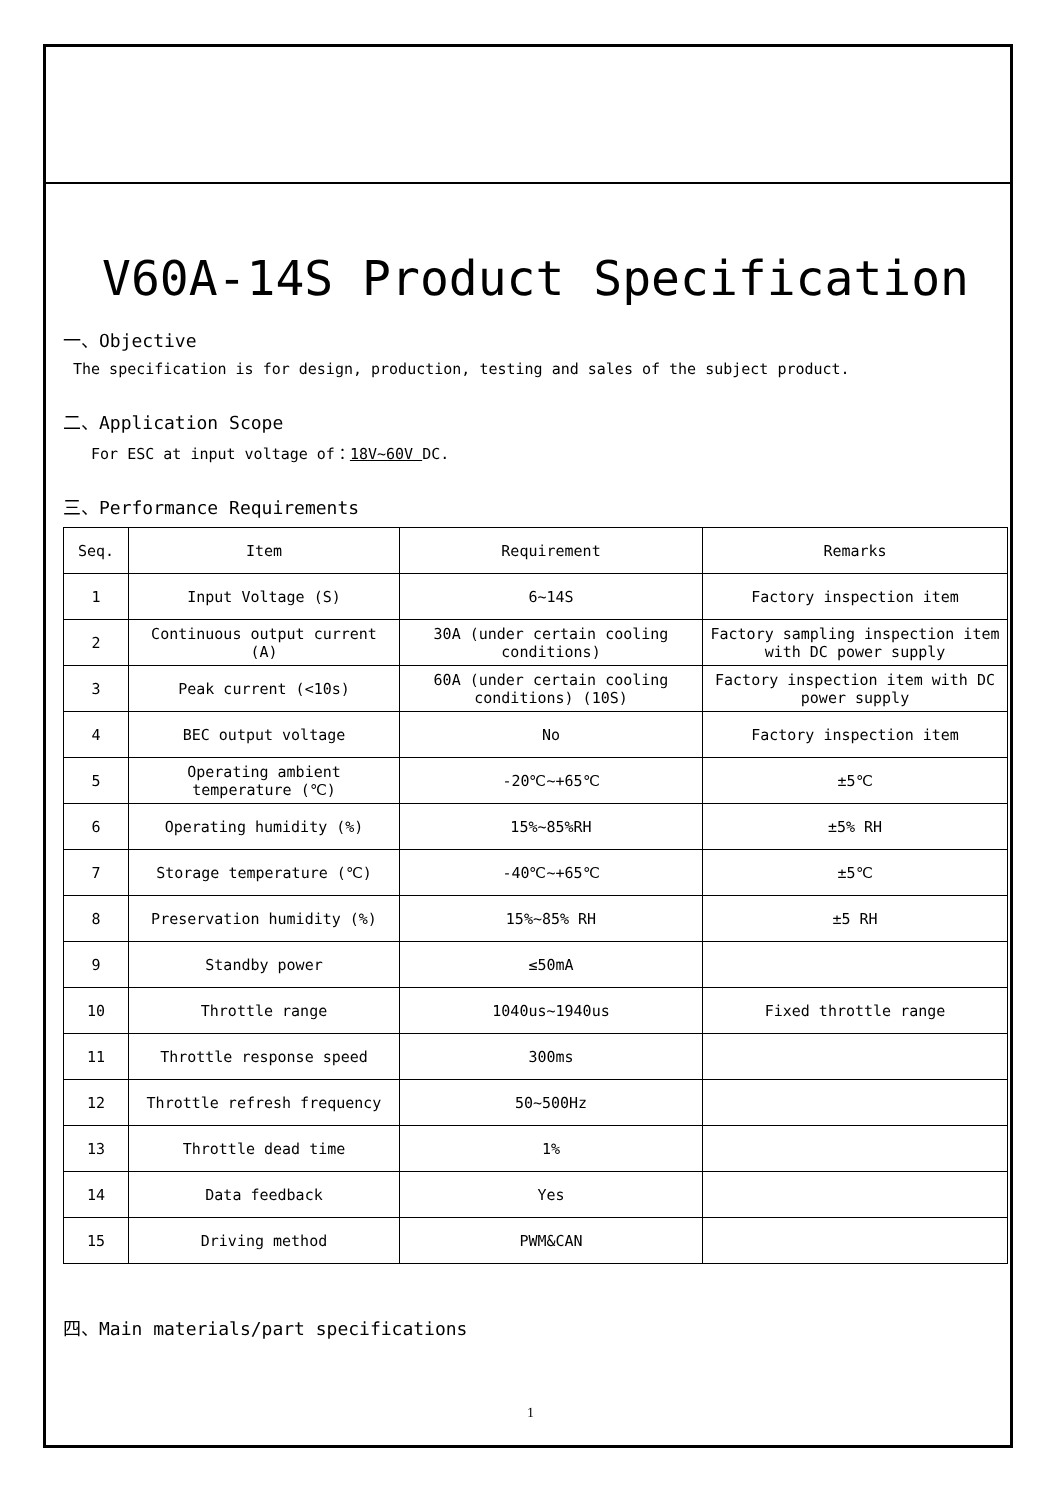V60A-14S Product Specification
一、Objective
The specification is for design, production, testing and sales of the subject product.
二、Application Scope
For ESC at input voltage of：18V~60V DC.
三、Performance Requirements
| Seq. | Item | Requirement | Remarks |
| 1 | Input Voltage (S) | 6~14S | Factory inspection item |
| 2 | Continuous output current (A) | 30A (under certain cooling conditions) | Factory sampling inspection item with DC power supply |
| 3 | Peak current (<10s) | 60A (under certain cooling conditions) (10S) | Factory inspection item with DC power supply |
| 4 | BEC output voltage | No | Factory inspection item |
| 5 | Operating ambient temperature (℃) | -20℃~+65℃ | ±5℃ |
| 6 | Operating humidity (%) | 15%~85%RH | ±5% RH |
| 7 | Storage temperature (℃) | -40℃~+65℃ | ±5℃ |
| 8 | Preservation humidity (%) | 15%~85% RH | ±5 RH |
| 9 | Standby power | ≤50mA | |
| 10 | Throttle range | 1040us~1940us | Fixed throttle range |
| 11 | Throttle response speed | 300ms | |
| 12 | Throttle refresh frequency | 50~500Hz | |
| 13 | Throttle dead time | 1% | |
| 14 | Data feedback | Yes | |
| 15 | Driving method | PWM&CAN | |
四、Main materials/part specifications
1